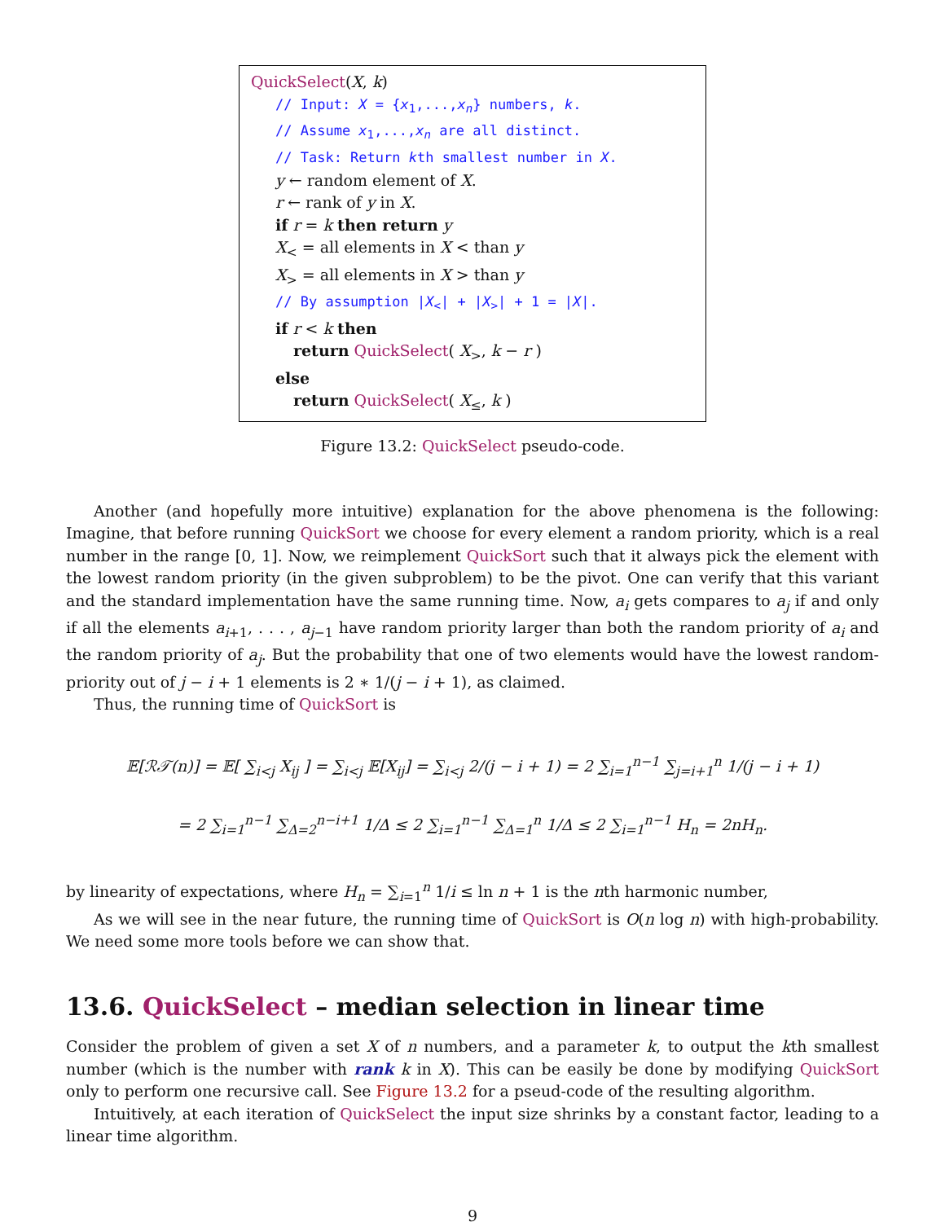QuickSelect(X, k)
// Input: X = {x<sub>1</sub>,...,x<sub>n</sub>} numbers, k.
// Assume x<sub>1</sub>,...,x<sub>n</sub> are all distinct.
// Task: Return kth smallest number in X.
y ← random element of X.
r ← rank of y in X.
if r = k then return y
X<sub><</sub> = all elements in X < than y
X<sub>></sub> = all elements in X > than y
// By assumption |X<sub><</sub>| + |X<sub>></sub>| + 1 = |X|.
if r < k then
return QuickSelect( X<sub>></sub>, k − r )
else
return QuickSelect( X<sub>≤</sub>, k )
Figure 13.2: QuickSelect pseudo-code.
Another (and hopefully more intuitive) explanation for the above phenomena is the following: Imagine, that before running QuickSort we choose for every element a random priority, which is a real number in the range [0, 1]. Now, we reimplement QuickSort such that it always pick the element with the lowest random priority (in the given subproblem) to be the pivot. One can verify that this variant and the standard implementation have the same running time. Now, a<sub>i</sub> gets compares to a<sub>j</sub> if and only if all the elements a<sub>i+1</sub>, . . . , a<sub>j−1</sub> have random priority larger than both the random priority of a<sub>i</sub> and the random priority of a<sub>j</sub>. But the probability that one of two elements would have the lowest random-priority out of j − i + 1 elements is 2 ∗ 1/(j − i + 1), as claimed.
Thus, the running time of QuickSort is
𝔼[ℛ𝒯(n)] = 𝔼[ ∑<sub>i<j</sub> X<sub>ij</sub> ] = ∑<sub>i<j</sub> 𝔼[X<sub>ij</sub>] = ∑<sub>i<j</sub> 2/(j − i + 1) = 2 ∑<sub>i=1</sub><sup>n−1</sup> ∑<sub>j=i+1</sub><sup>n</sup> 1/(j − i + 1)
= 2 ∑<sub>i=1</sub><sup>n−1</sup> ∑<sub>Δ=2</sub><sup>n−i+1</sup> 1/Δ ≤ 2 ∑<sub>i=1</sub><sup>n−1</sup> ∑<sub>Δ=1</sub><sup>n</sup> 1/Δ ≤ 2 ∑<sub>i=1</sub><sup>n−1</sup> H<sub>n</sub> = 2nH<sub>n</sub>.
by linearity of expectations, where H<sub>n</sub> = ∑<sub>i=1</sub><sup>n</sup> 1/i ≤ ln n + 1 is the nth harmonic number,
As we will see in the near future, the running time of QuickSort is O(n log n) with high-probability. We need some more tools before we can show that.
13.6. QuickSelect – median selection in linear time
Consider the problem of given a set X of n numbers, and a parameter k, to output the kth smallest number (which is the number with rank k in X). This can be easily be done by modifying QuickSort only to perform one recursive call. See Figure 13.2 for a pseud-code of the resulting algorithm.
Intuitively, at each iteration of QuickSelect the input size shrinks by a constant factor, leading to a linear time algorithm.
9